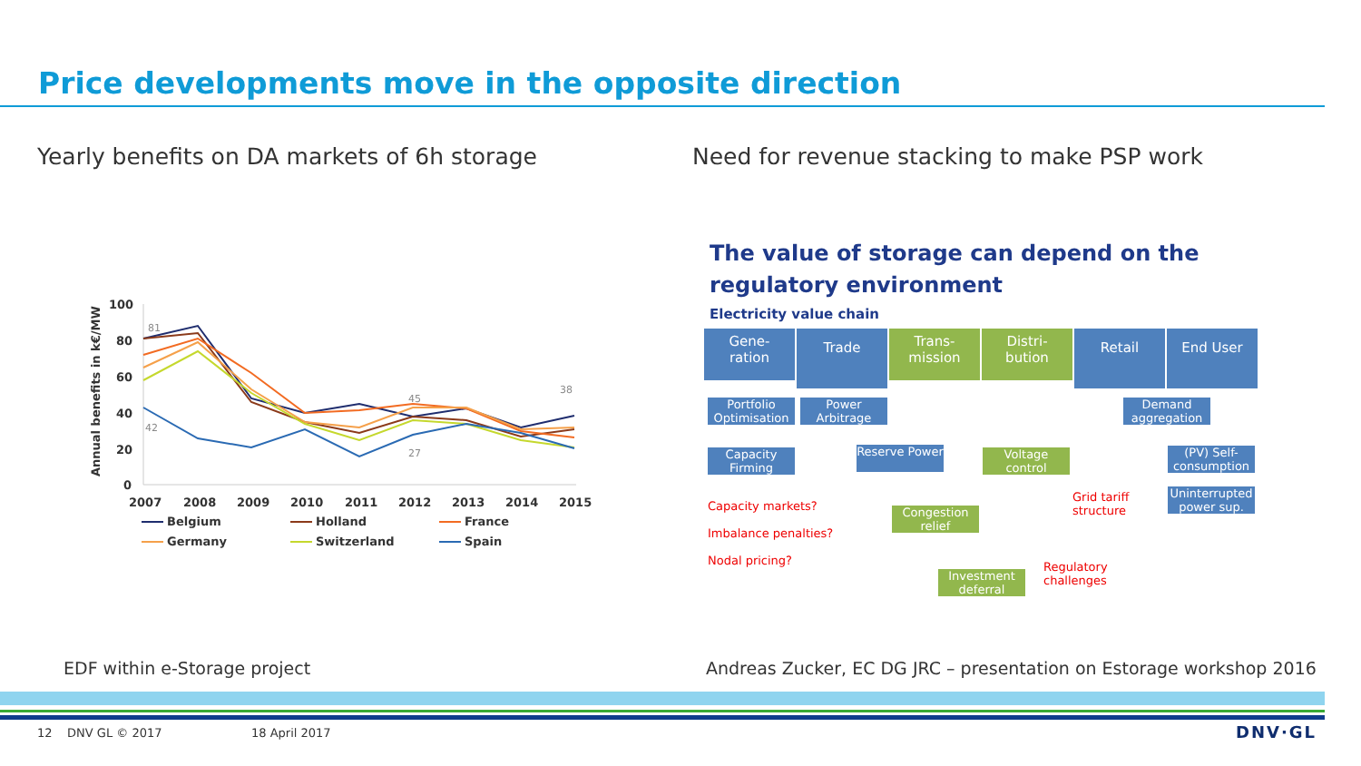Price developments move in the opposite direction
Yearly benefits on DA markets of 6h storage
Need for revenue stacking to make PSP work
Annual benefits in k€/MW
100
80
60
40
20
0
2007
2008
2009
2010
2011
2012
2013
2014
2015
81
42
45
27
38
Belgium
Holland
France
Germany
Switzerland
Spain
The value of storage can depend on the regulatory environment
Electricity value chain
Gene-
ration
Trade
Trans-
mission
Distri-
bution
Retail End User
Portfolio Optimisation
Power Arbitrage
Demand aggregation
Capacity Firming
Reserve Power
Voltage control
(PV) Self-consumption
Uninterrupted power sup.
Congestion relief
Investment deferral
Capacity markets?
Imbalance penalties?
Nodal pricing?
Grid tariff
structure
Regulatory
challenges
EDF within e-Storage project
Andreas Zucker, EC DG JRC – presentation on Estorage workshop 2016
12 DNV GL © 2017 18 April 2017 DNV·GL